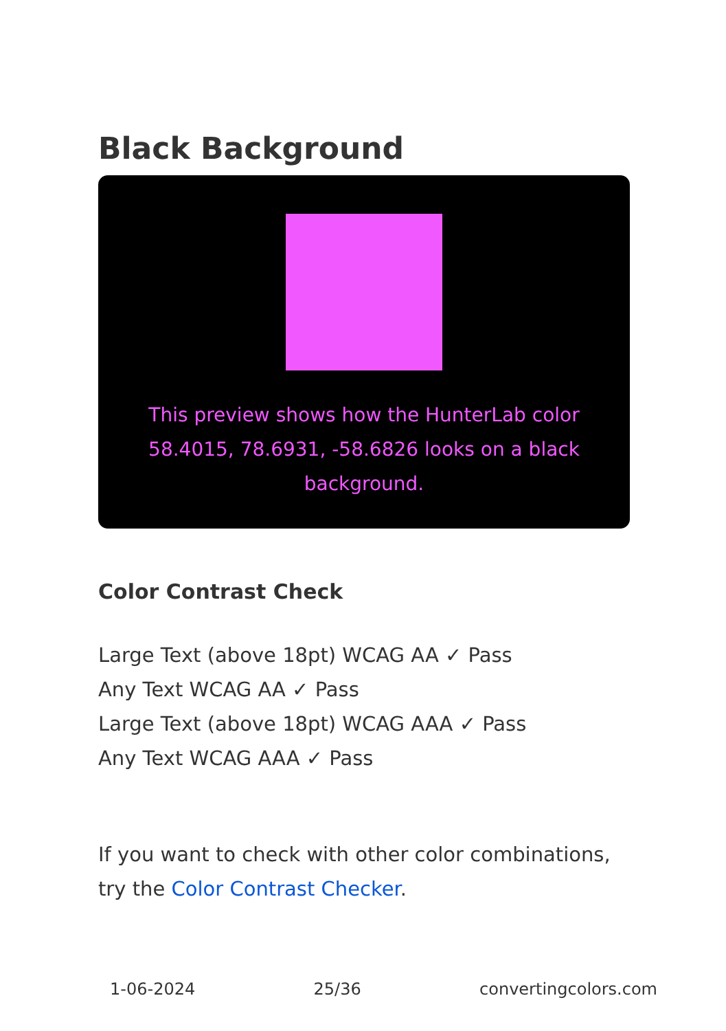Black Background
This preview shows how the HunterLab color 58.4015, 78.6931, -58.6826 looks on a black background.
Color Contrast Check
Large Text (above 18pt) WCAG AA ✓ Pass
Any Text WCAG AA ✓ Pass
Large Text (above 18pt) WCAG AAA ✓ Pass
Any Text WCAG AAA ✓ Pass
If you want to check with other color combinations, try the Color Contrast Checker.
1-06-2024 25/36 convertingcolors.com